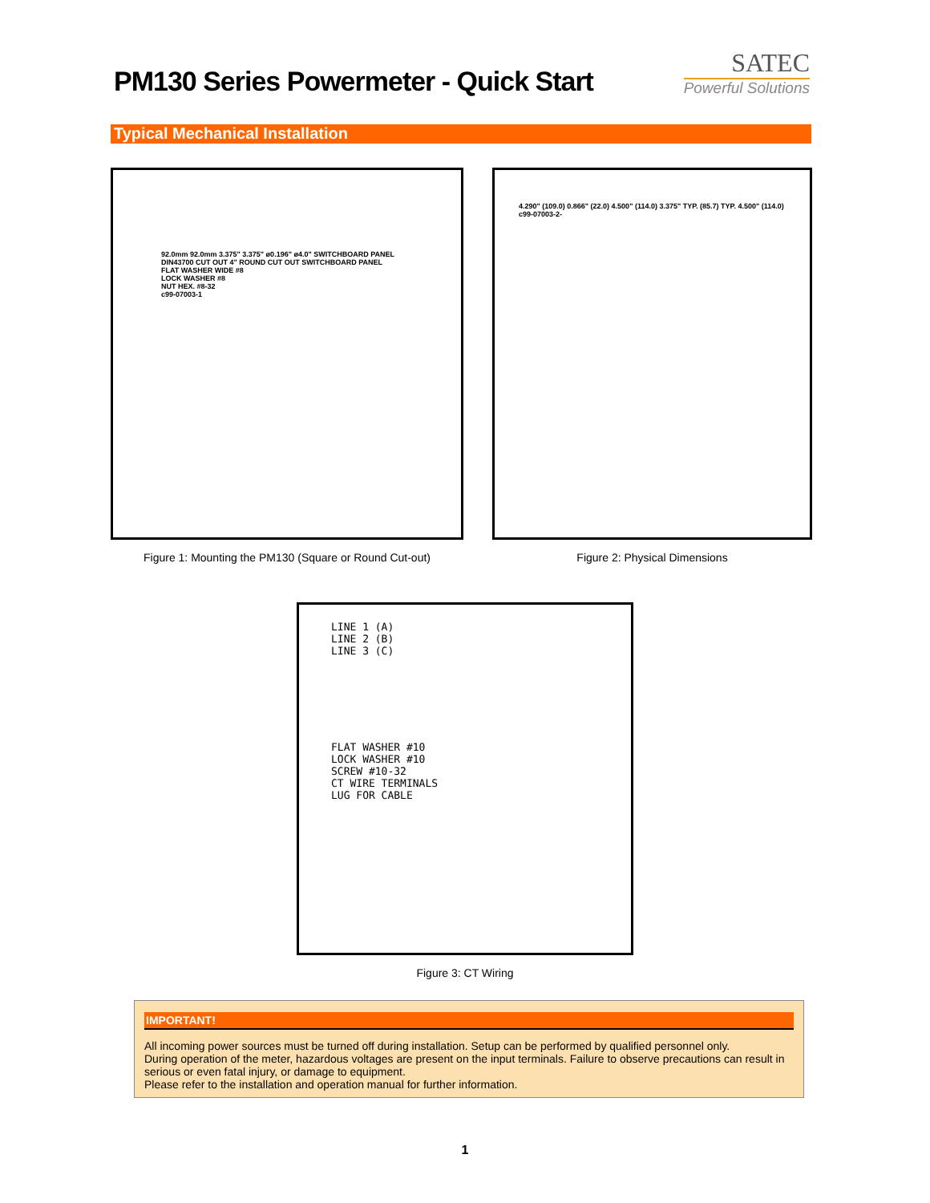PM130 Series Powermeter - Quick Start
SATEC
Powerful Solutions
Typical Mechanical Installation
92.0mm 92.0mm 3.375" 3.375" ø0.196" ø4.0" SWITCHBOARD PANEL DIN43700 CUT OUT 4" ROUND CUT OUT SWITCHBOARD PANEL
FLAT WASHER WIDE #8
LOCK WASHER #8
NUT HEX. #8-32
c99-07003-1
Figure 1: Mounting the PM130 (Square or Round Cut-out)
4.290" (109.0) 0.866" (22.0) 4.500" (114.0) 3.375" TYP. (85.7) TYP. 4.500" (114.0)
c99-07003-2-
Figure 2: Physical Dimensions
LINE 1 (A)
LINE 2 (B)
LINE 3 (C)
FLAT WASHER #10
LOCK WASHER #10
SCREW #10-32
CT WIRE TERMINALS
LUG FOR CABLE
Figure 3: CT Wiring
IMPORTANT!
All incoming power sources must be turned off during installation. Setup can be performed by qualified personnel only.
During operation of the meter, hazardous voltages are present on the input terminals. Failure to observe precautions can result in serious or even fatal injury, or damage to equipment.
Please refer to the installation and operation manual for further information.
1